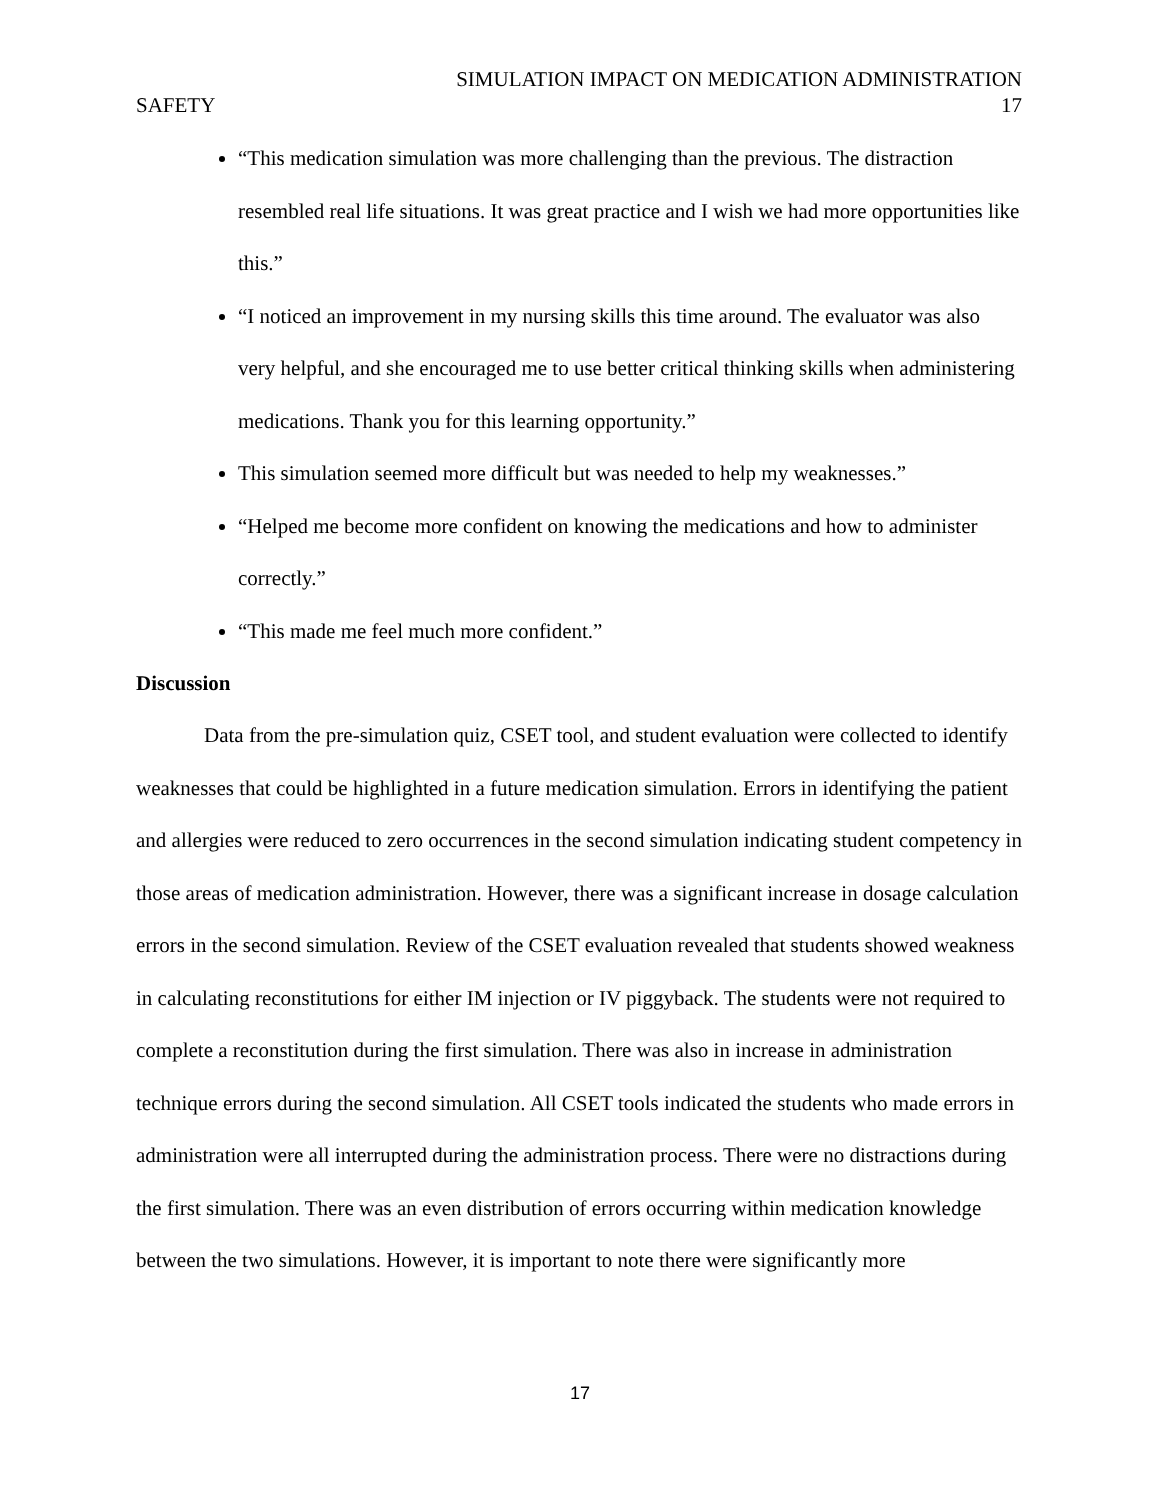SIMULATION IMPACT ON MEDICATION ADMINISTRATION
SAFETY 17
“This medication simulation was more challenging than the previous. The distraction resembled real life situations. It was great practice and I wish we had more opportunities like this.”
“I noticed an improvement in my nursing skills this time around. The evaluator was also very helpful, and she encouraged me to use better critical thinking skills when administering medications. Thank you for this learning opportunity.”
This simulation seemed more difficult but was needed to help my weaknesses.”
“Helped me become more confident on knowing the medications and how to administer correctly.”
“This made me feel much more confident.”
Discussion
Data from the pre-simulation quiz, CSET tool, and student evaluation were collected to identify weaknesses that could be highlighted in a future medication simulation. Errors in identifying the patient and allergies were reduced to zero occurrences in the second simulation indicating student competency in those areas of medication administration. However, there was a significant increase in dosage calculation errors in the second simulation. Review of the CSET evaluation revealed that students showed weakness in calculating reconstitutions for either IM injection or IV piggyback. The students were not required to complete a reconstitution during the first simulation. There was also in increase in administration technique errors during the second simulation. All CSET tools indicated the students who made errors in administration were all interrupted during the administration process. There were no distractions during the first simulation. There was an even distribution of errors occurring within medication knowledge between the two simulations. However, it is important to note there were significantly more
17